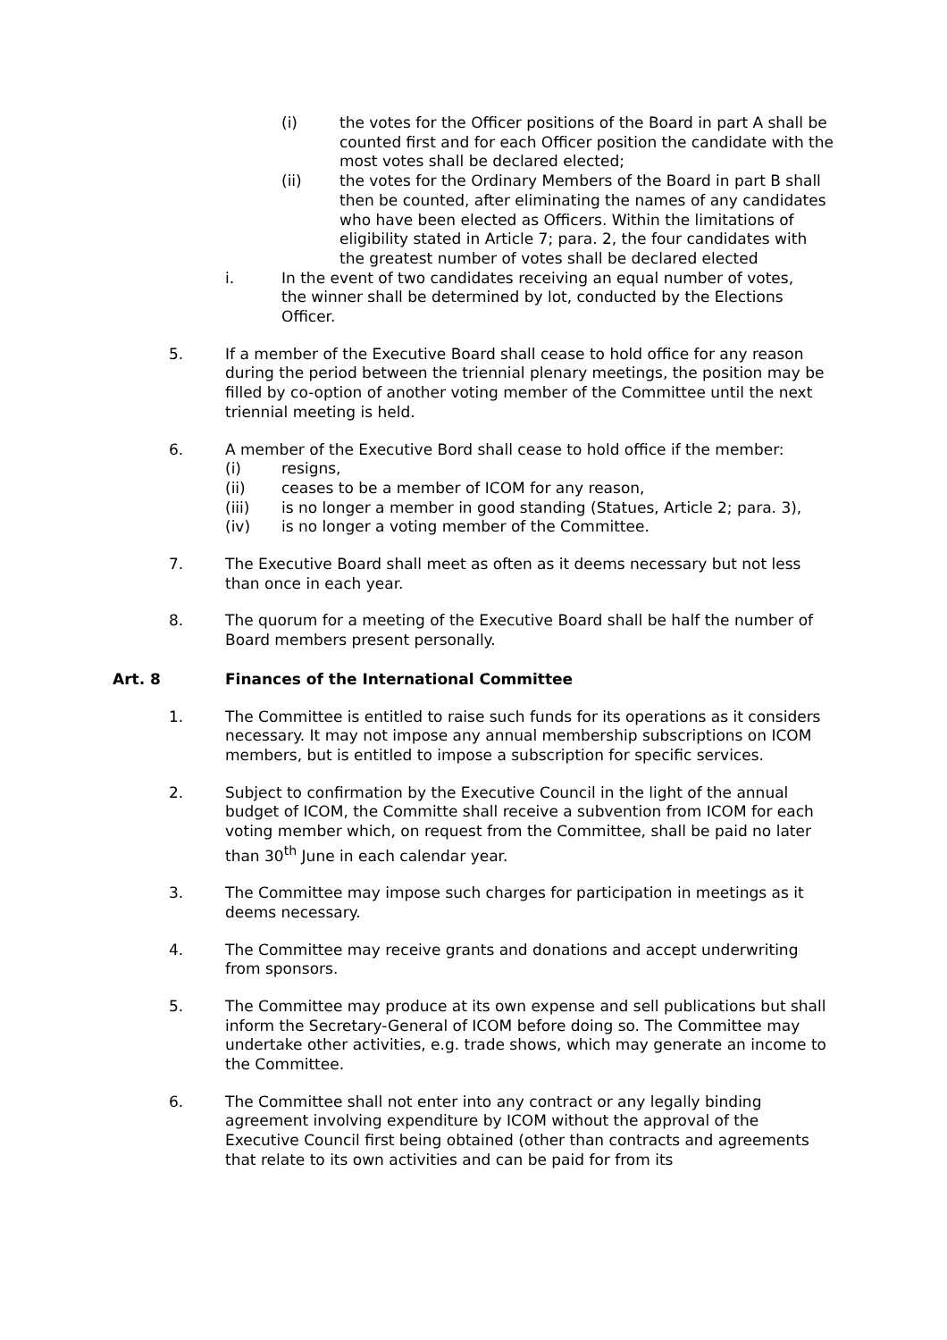(i) the votes for the Officer positions of the Board in part A shall be counted first and for each Officer position the candidate with the most votes shall be declared elected;
(ii) the votes for the Ordinary Members of the Board in part B shall then be counted, after eliminating the names of any candidates who have been elected as Officers. Within the limitations of eligibility stated in Article 7; para. 2, the four candidates with the greatest number of votes shall be declared elected
i. In the event of two candidates receiving an equal number of votes, the winner shall be determined by lot, conducted by the Elections Officer.
5. If a member of the Executive Board shall cease to hold office for any reason during the period between the triennial plenary meetings, the position may be filled by co-option of another voting member of the Committee until the next triennial meeting is held.
6. A member of the Executive Bord shall cease to hold office if the member:
(i) resigns,
(ii) ceases to be a member of ICOM for any reason,
(iii) is no longer a member in good standing (Statues, Article 2; para. 3),
(iv) is no longer a voting member of the Committee.
7. The Executive Board shall meet as often as it deems necessary but not less than once in each year.
8. The quorum for a meeting of the Executive Board shall be half the number of Board members present personally.
Art. 8 Finances of the International Committee
1. The Committee is entitled to raise such funds for its operations as it considers necessary. It may not impose any annual membership subscriptions on ICOM members, but is entitled to impose a subscription for specific services.
2. Subject to confirmation by the Executive Council in the light of the annual budget of ICOM, the Committe shall receive a subvention from ICOM for each voting member which, on request from the Committee, shall be paid no later than 30<sup>th</sup> June in each calendar year.
3. The Committee may impose such charges for participation in meetings as it deems necessary.
4. The Committee may receive grants and donations and accept underwriting from sponsors.
5. The Committee may produce at its own expense and sell publications but shall inform the Secretary-General of ICOM before doing so. The Committee may undertake other activities, e.g. trade shows, which may generate an income to the Committee.
6. The Committee shall not enter into any contract or any legally binding agreement involving expenditure by ICOM without the approval of the Executive Council first being obtained (other than contracts and agreements that relate to its own activities and can be paid for from its